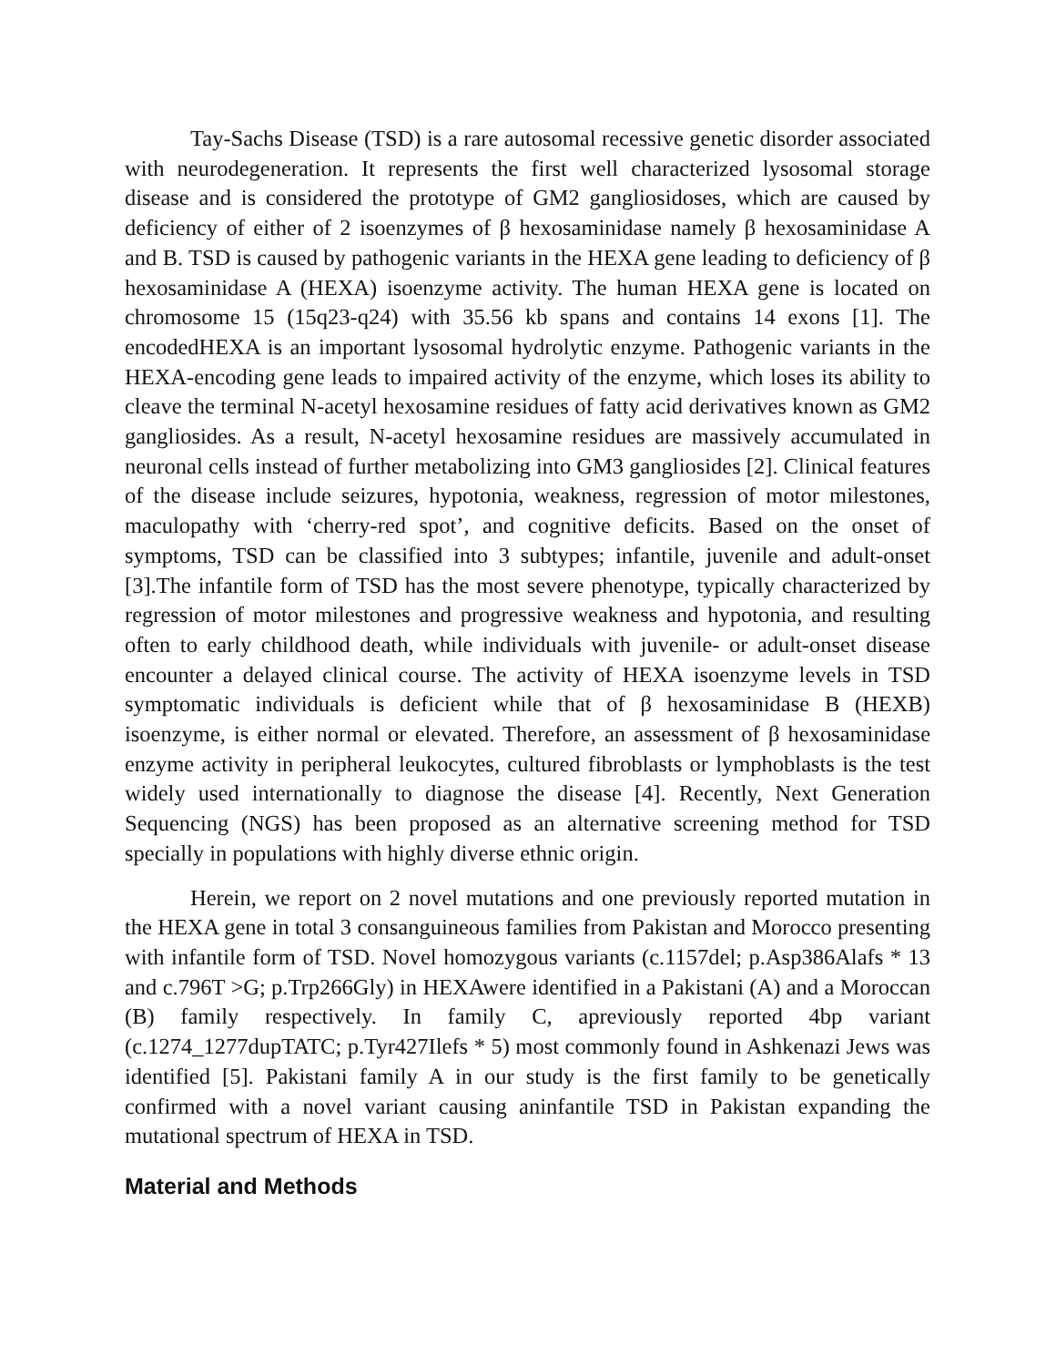Tay-Sachs Disease (TSD) is a rare autosomal recessive genetic disorder associated with neurodegeneration. It represents the first well characterized lysosomal storage disease and is considered the prototype of GM2 gangliosidoses, which are caused by deficiency of either of 2 isoenzymes of β hexosaminidase namely β hexosaminidase A and B. TSD is caused by pathogenic variants in the HEXA gene leading to deficiency of β hexosaminidase A (HEXA) isoenzyme activity. The human HEXA gene is located on chromosome 15 (15q23-q24) with 35.56 kb spans and contains 14 exons [1]. The encodedHEXA is an important lysosomal hydrolytic enzyme. Pathogenic variants in the HEXA-encoding gene leads to impaired activity of the enzyme, which loses its ability to cleave the terminal N-acetyl hexosamine residues of fatty acid derivatives known as GM2 gangliosides. As a result, N-acetyl hexosamine residues are massively accumulated in neuronal cells instead of further metabolizing into GM3 gangliosides [2]. Clinical features of the disease include seizures, hypotonia, weakness, regression of motor milestones, maculopathy with ‘cherry-red spot’, and cognitive deficits. Based on the onset of symptoms, TSD can be classified into 3 subtypes; infantile, juvenile and adult-onset [3].The infantile form of TSD has the most severe phenotype, typically characterized by regression of motor milestones and progressive weakness and hypotonia, and resulting often to early childhood death, while individuals with juvenile- or adult-onset disease encounter a delayed clinical course. The activity of HEXA isoenzyme levels in TSD symptomatic individuals is deficient while that of β hexosaminidase B (HEXB) isoenzyme, is either normal or elevated. Therefore, an assessment of β hexosaminidase enzyme activity in peripheral leukocytes, cultured fibroblasts or lymphoblasts is the test widely used internationally to diagnose the disease [4]. Recently, Next Generation Sequencing (NGS) has been proposed as an alternative screening method for TSD specially in populations with highly diverse ethnic origin.
Herein, we report on 2 novel mutations and one previously reported mutation in the HEXA gene in total 3 consanguineous families from Pakistan and Morocco presenting with infantile form of TSD. Novel homozygous variants (c.1157del; p.Asp386Alafs * 13 and c.796T >G; p.Trp266Gly) in HEXAwere identified in a Pakistani (A) and a Moroccan (B) family respectively. In family C, apreviously reported 4bp variant (c.1274_1277dupTATC; p.Tyr427Ilefs * 5) most commonly found in Ashkenazi Jews was identified [5]. Pakistani family A in our study is the first family to be genetically confirmed with a novel variant causing aninfantile TSD in Pakistan expanding the mutational spectrum of HEXA in TSD.
Material and Methods